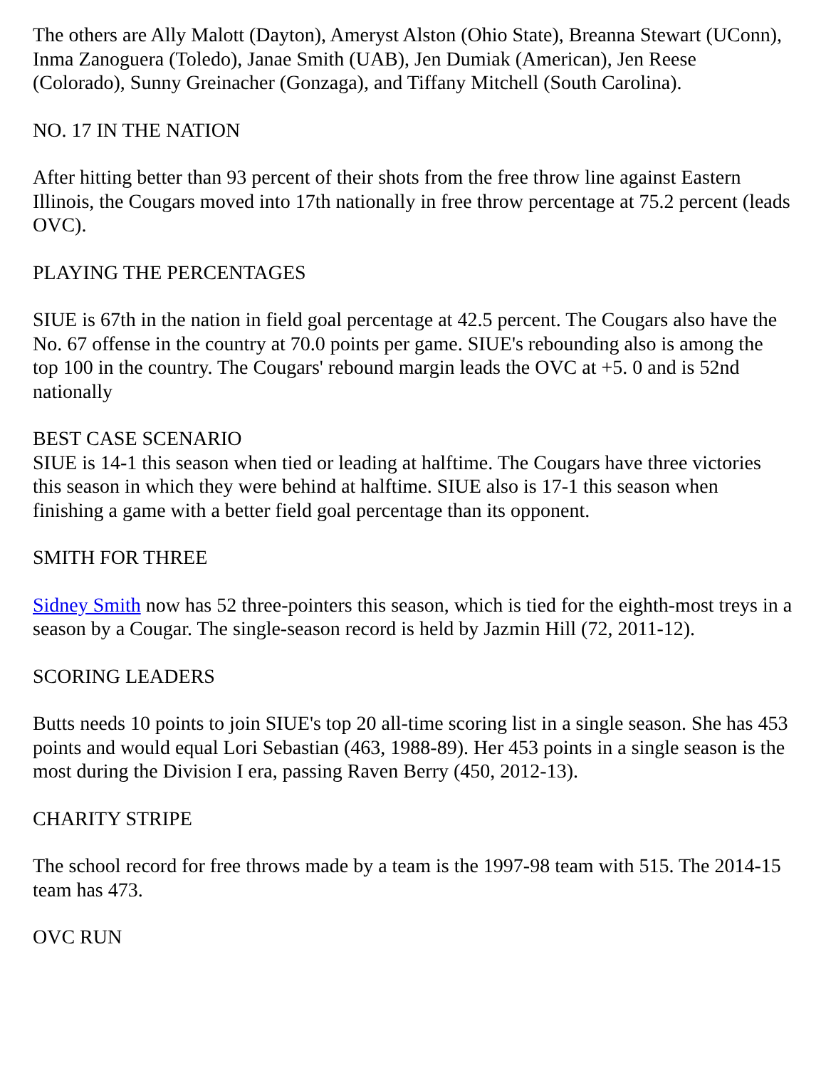The others are Ally Malott (Dayton), Ameryst Alston (Ohio State), Breanna Stewart (UConn), Inma Zanoguera (Toledo), Janae Smith (UAB), Jen Dumiak (American), Jen Reese (Colorado), Sunny Greinacher (Gonzaga), and Tiffany Mitchell (South Carolina).
NO. 17 IN THE NATION
After hitting better than 93 percent of their shots from the free throw line against Eastern Illinois, the Cougars moved into 17th nationally in free throw percentage at 75.2 percent (leads OVC).
PLAYING THE PERCENTAGES
SIUE is 67th in the nation in field goal percentage at 42.5 percent. The Cougars also have the No. 67 offense in the country at 70.0 points per game. SIUE's rebounding also is among the top 100 in the country. The Cougars' rebound margin leads the OVC at +5. 0 and is 52nd nationally
BEST CASE SCENARIO
SIUE is 14-1 this season when tied or leading at halftime. The Cougars have three victories this season in which they were behind at halftime. SIUE also is 17-1 this season when finishing a game with a better field goal percentage than its opponent.
SMITH FOR THREE
Sidney Smith now has 52 three-pointers this season, which is tied for the eighth-most treys in a season by a Cougar. The single-season record is held by Jazmin Hill (72, 2011-12).
SCORING LEADERS
Butts needs 10 points to join SIUE's top 20 all-time scoring list in a single season. She has 453 points and would equal Lori Sebastian (463, 1988-89). Her 453 points in a single season is the most during the Division I era, passing Raven Berry (450, 2012-13).
CHARITY STRIPE
The school record for free throws made by a team is the 1997-98 team with 515. The 2014-15 team has 473.
OVC RUN